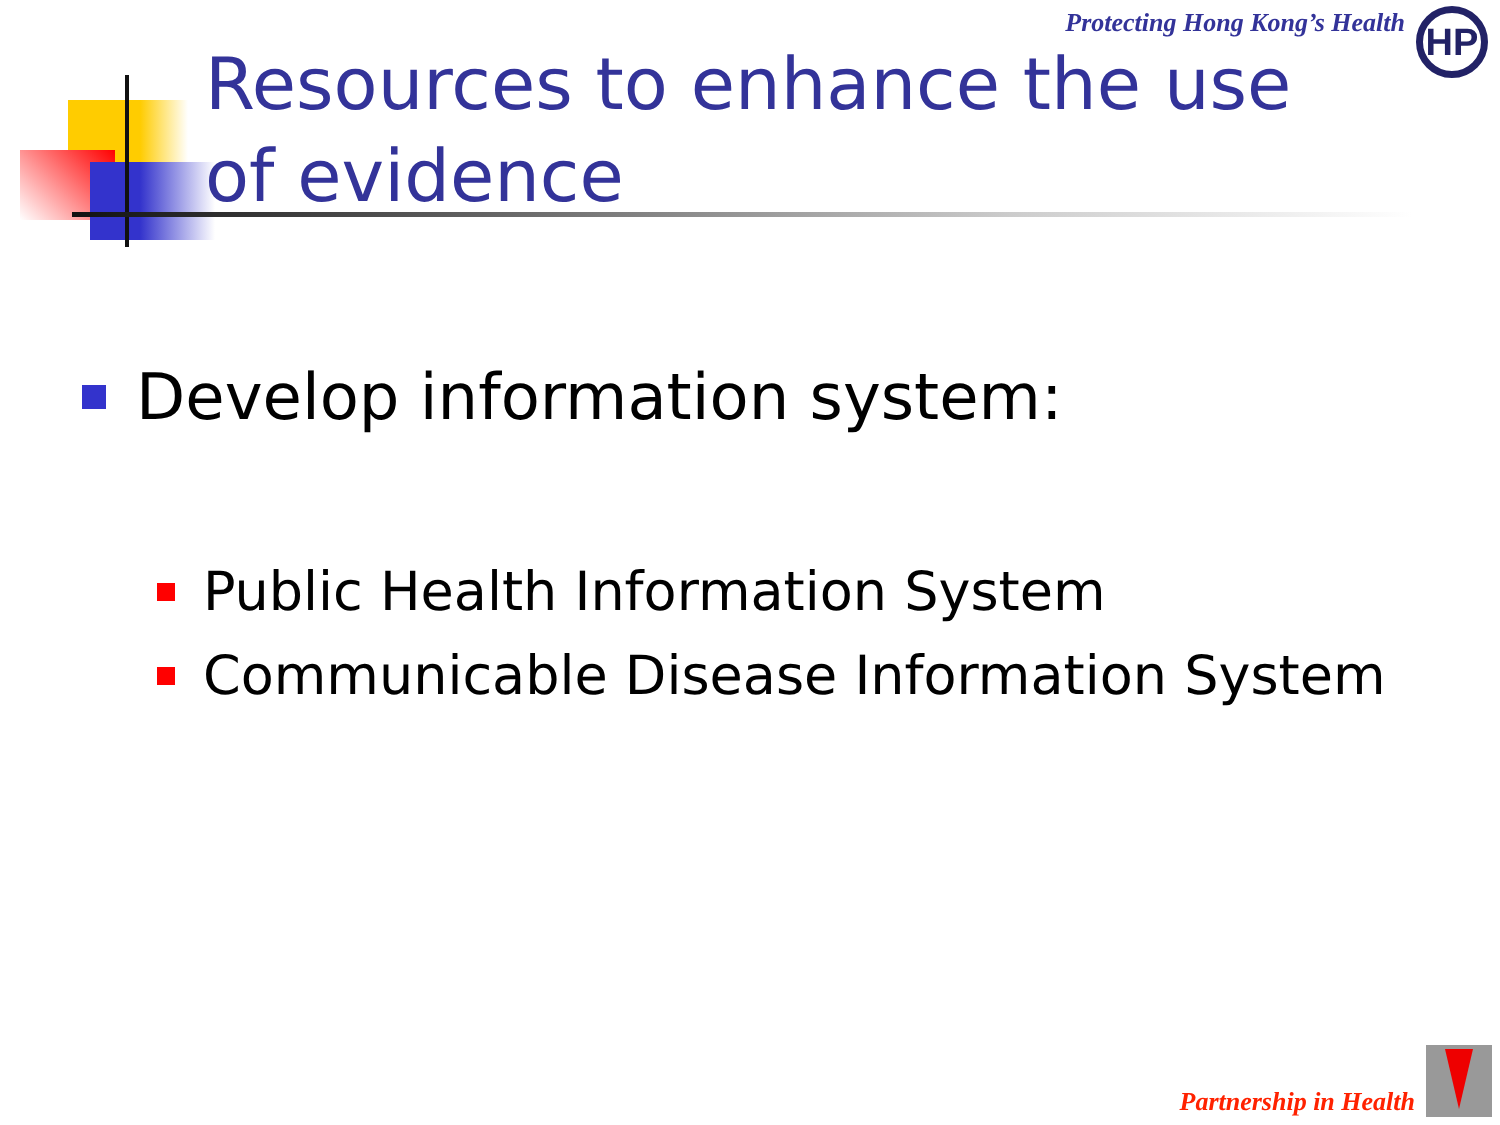HP Protecting Hong Kong’s Health
Resources to enhance the use of evidence
Develop information system:
Public Health Information System
Communicable Disease Information System
Partnership in Health